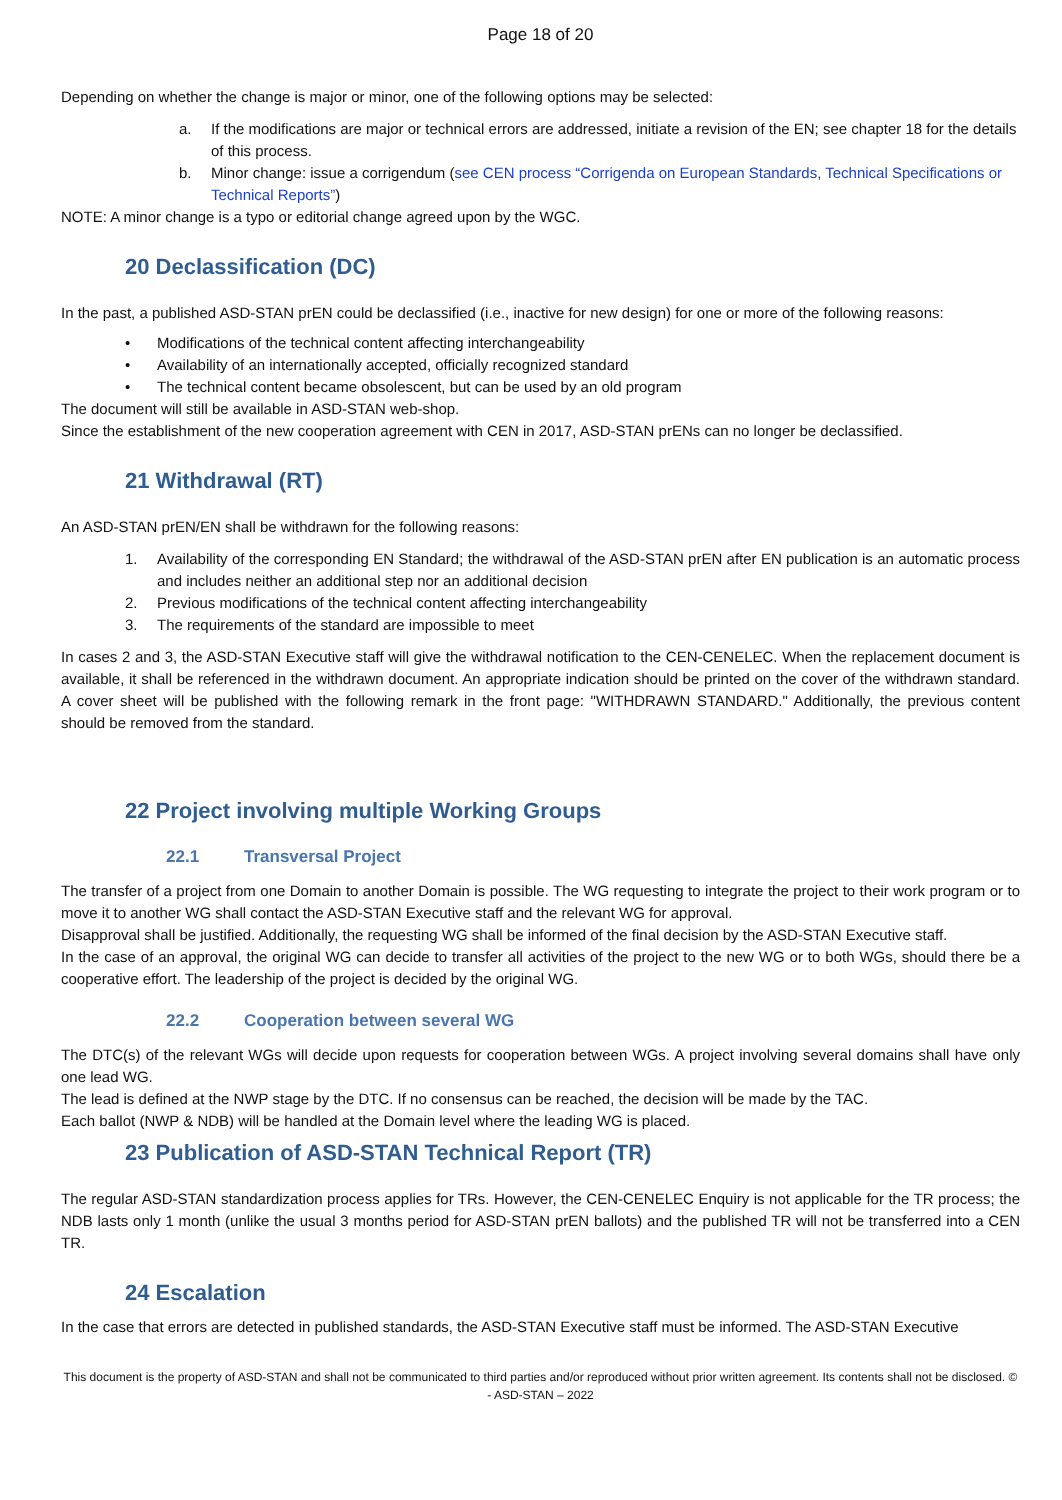Page 18 of 20
Depending on whether the change is major or minor, one of the following options may be selected:
a. If the modifications are major or technical errors are addressed, initiate a revision of the EN; see chapter 18 for the details of this process.
b. Minor change: issue a corrigendum (see CEN process “Corrigenda on European Standards, Technical Specifications or Technical Reports”)
NOTE: A minor change is a typo or editorial change agreed upon by the WGC.
20 Declassification (DC)
In the past, a published ASD-STAN prEN could be declassified (i.e., inactive for new design) for one or more of the following reasons:
• Modifications of the technical content affecting interchangeability
• Availability of an internationally accepted, officially recognized standard
• The technical content became obsolescent, but can be used by an old program
The document will still be available in ASD-STAN web-shop.
Since the establishment of the new cooperation agreement with CEN in 2017, ASD-STAN prENs can no longer be declassified.
21 Withdrawal (RT)
An ASD-STAN prEN/EN shall be withdrawn for the following reasons:
1. Availability of the corresponding EN Standard; the withdrawal of the ASD-STAN prEN after EN publication is an automatic process and includes neither an additional step nor an additional decision
2. Previous modifications of the technical content affecting interchangeability
3. The requirements of the standard are impossible to meet
In cases 2 and 3, the ASD-STAN Executive staff will give the withdrawal notification to the CEN-CENELEC. When the replacement document is available, it shall be referenced in the withdrawn document. An appropriate indication should be printed on the cover of the withdrawn standard. A cover sheet will be published with the following remark in the front page: "WITHDRAWN STANDARD." Additionally, the previous content should be removed from the standard.
22 Project involving multiple Working Groups
22.1 Transversal Project
The transfer of a project from one Domain to another Domain is possible. The WG requesting to integrate the project to their work program or to move it to another WG shall contact the ASD-STAN Executive staff and the relevant WG for approval.
Disapproval shall be justified. Additionally, the requesting WG shall be informed of the final decision by the ASD-STAN Executive staff.
In the case of an approval, the original WG can decide to transfer all activities of the project to the new WG or to both WGs, should there be a cooperative effort. The leadership of the project is decided by the original WG.
22.2 Cooperation between several WG
The DTC(s) of the relevant WGs will decide upon requests for cooperation between WGs. A project involving several domains shall have only one lead WG.
The lead is defined at the NWP stage by the DTC. If no consensus can be reached, the decision will be made by the TAC.
Each ballot (NWP & NDB) will be handled at the Domain level where the leading WG is placed.
23 Publication of ASD-STAN Technical Report (TR)
The regular ASD-STAN standardization process applies for TRs. However, the CEN-CENELEC Enquiry is not applicable for the TR process; the NDB lasts only 1 month (unlike the usual 3 months period for ASD-STAN prEN ballots) and the published TR will not be transferred into a CEN TR.
24 Escalation
In the case that errors are detected in published standards, the ASD-STAN Executive staff must be informed. The ASD-STAN Executive
This document is the property of ASD-STAN and shall not be communicated to third parties and/or reproduced without prior written agreement. Its contents shall not be disclosed. © - ASD-STAN – 2022